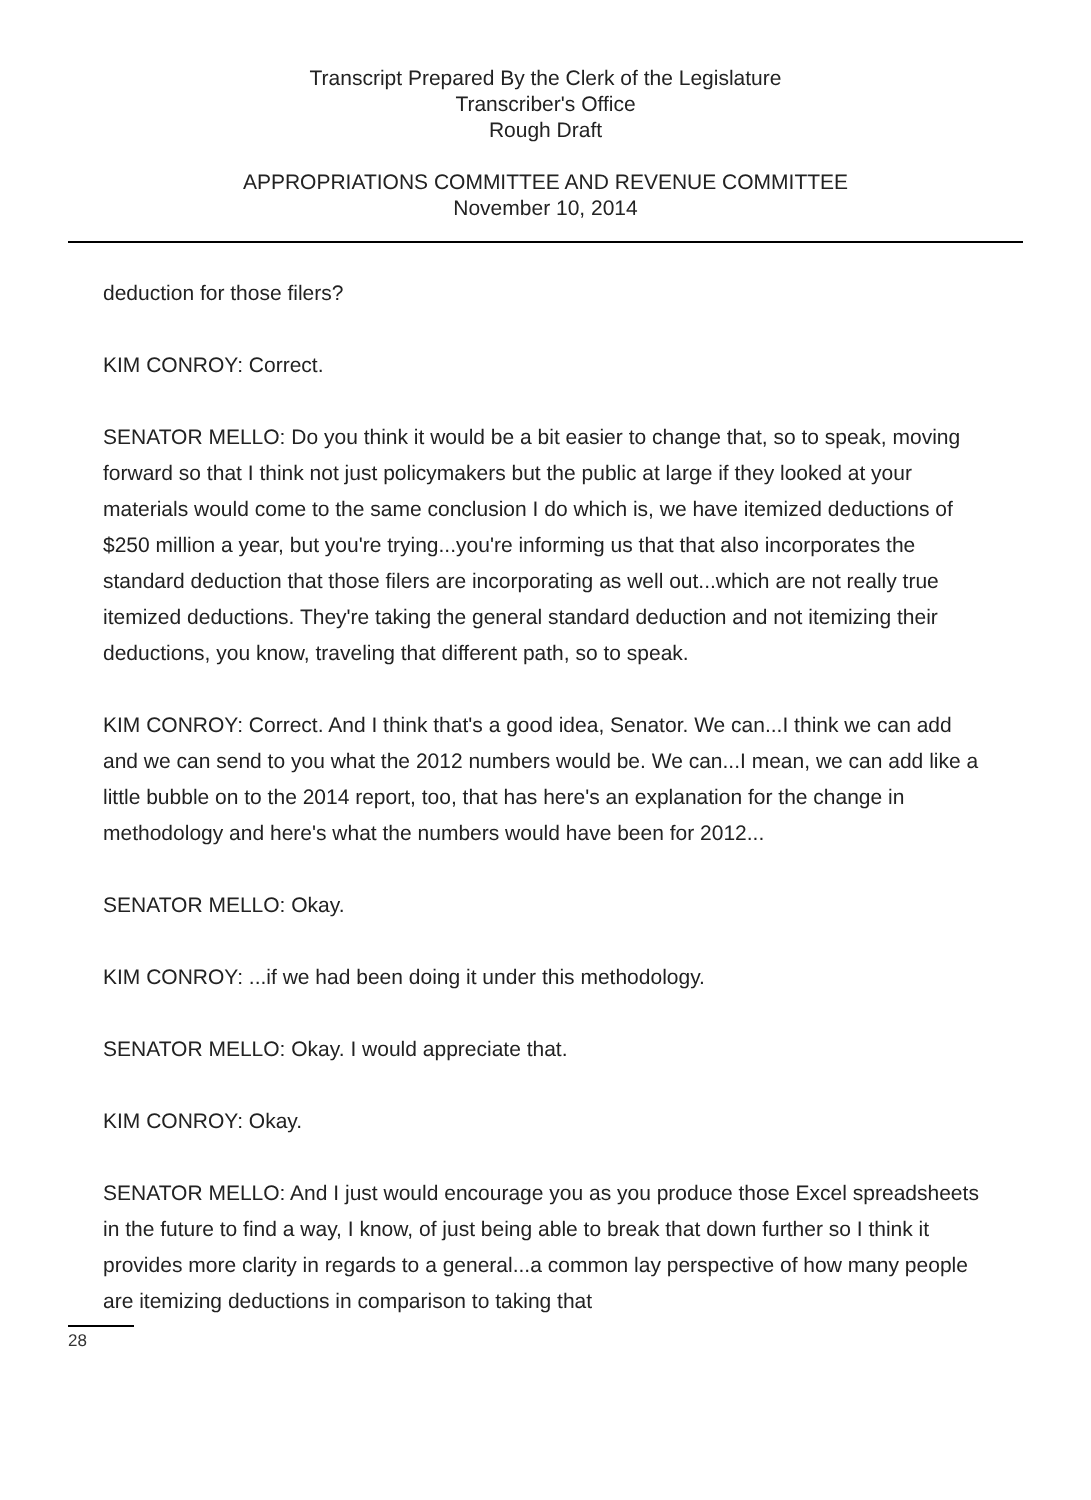Transcript Prepared By the Clerk of the Legislature
Transcriber's Office
Rough Draft
APPROPRIATIONS COMMITTEE AND REVENUE COMMITTEE
November 10, 2014
deduction for those filers?
KIM CONROY: Correct.
SENATOR MELLO: Do you think it would be a bit easier to change that, so to speak, moving forward so that I think not just policymakers but the public at large if they looked at your materials would come to the same conclusion I do which is, we have itemized deductions of $250 million a year, but you're trying...you're informing us that that also incorporates the standard deduction that those filers are incorporating as well out...which are not really true itemized deductions. They're taking the general standard deduction and not itemizing their deductions, you know, traveling that different path, so to speak.
KIM CONROY: Correct. And I think that's a good idea, Senator. We can...I think we can add and we can send to you what the 2012 numbers would be. We can...I mean, we can add like a little bubble on to the 2014 report, too, that has here's an explanation for the change in methodology and here's what the numbers would have been for 2012...
SENATOR MELLO: Okay.
KIM CONROY: ...if we had been doing it under this methodology.
SENATOR MELLO: Okay. I would appreciate that.
KIM CONROY: Okay.
SENATOR MELLO: And I just would encourage you as you produce those Excel spreadsheets in the future to find a way, I know, of just being able to break that down further so I think it provides more clarity in regards to a general...a common lay perspective of how many people are itemizing deductions in comparison to taking that
28